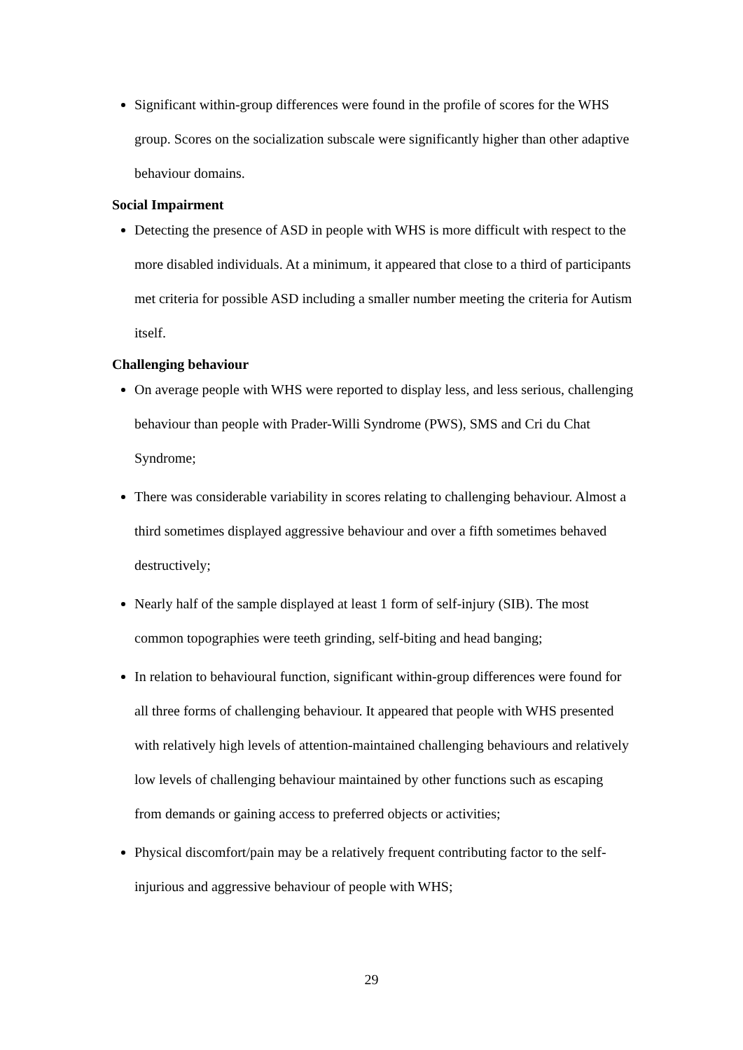Significant within-group differences were found in the profile of scores for the WHS group. Scores on the socialization subscale were significantly higher than other adaptive behaviour domains.
Social Impairment
Detecting the presence of ASD in people with WHS is more difficult with respect to the more disabled individuals. At a minimum, it appeared that close to a third of participants met criteria for possible ASD including a smaller number meeting the criteria for Autism itself.
Challenging behaviour
On average people with WHS were reported to display less, and less serious, challenging behaviour than people with Prader-Willi Syndrome (PWS), SMS and Cri du Chat Syndrome;
There was considerable variability in scores relating to challenging behaviour. Almost a third sometimes displayed aggressive behaviour and over a fifth sometimes behaved destructively;
Nearly half of the sample displayed at least 1 form of self-injury (SIB). The most common topographies were teeth grinding, self-biting and head banging;
In relation to behavioural function, significant within-group differences were found for all three forms of challenging behaviour. It appeared that people with WHS presented with relatively high levels of attention-maintained challenging behaviours and relatively low levels of challenging behaviour maintained by other functions such as escaping from demands or gaining access to preferred objects or activities;
Physical discomfort/pain may be a relatively frequent contributing factor to the self-injurious and aggressive behaviour of people with WHS;
29